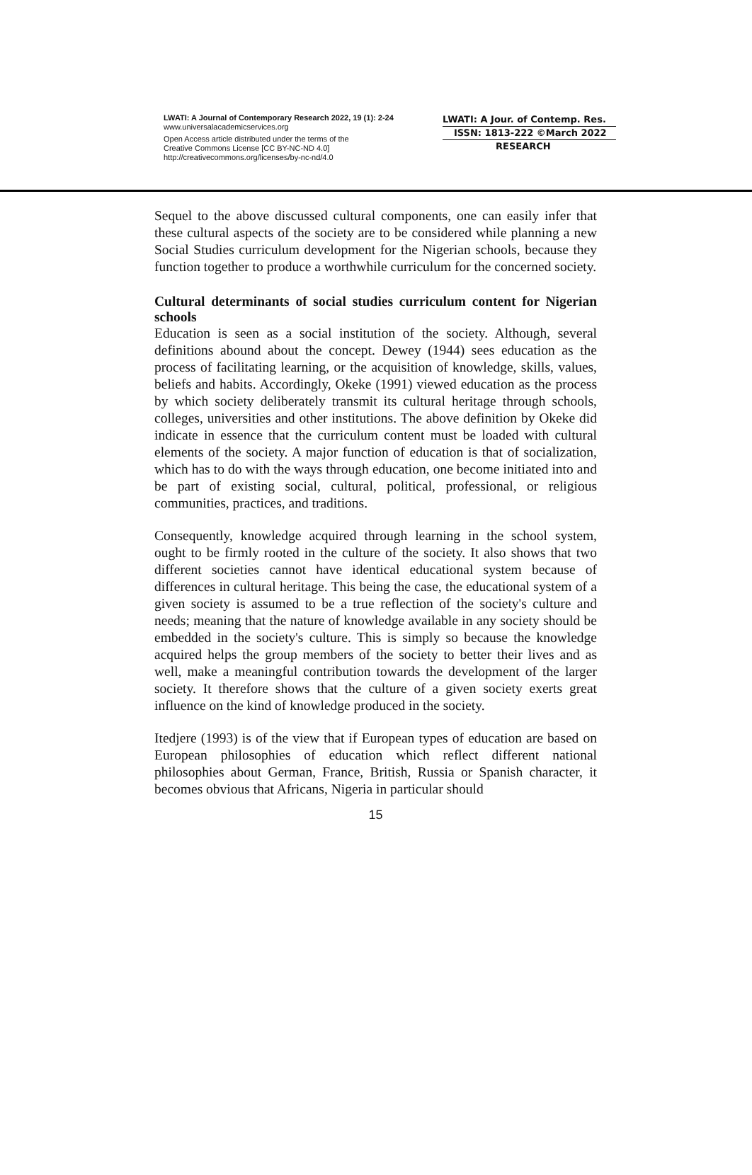LWATI: A Journal of Contemporary Research 2022, 19 (1): 2-24
www.universalacademicservices.org
Open Access article distributed under the terms of the
Creative Commons License [CC BY-NC-ND 4.0]
http://creativecommons.org/licenses/by-nc-nd/4.0
LWATI: A Jour. of Contemp. Res.
ISSN: 1813-222 ©March 2022
RESEARCH
Sequel to the above discussed cultural components, one can easily infer that these cultural aspects of the society are to be considered while planning a new Social Studies curriculum development for the Nigerian schools, because they function together to produce a worthwhile curriculum for the concerned society.
Cultural determinants of social studies curriculum content for Nigerian schools
Education is seen as a social institution of the society. Although, several definitions abound about the concept. Dewey (1944) sees education as the process of facilitating learning, or the acquisition of knowledge, skills, values, beliefs and habits. Accordingly, Okeke (1991) viewed education as the process by which society deliberately transmit its cultural heritage through schools, colleges, universities and other institutions. The above definition by Okeke did indicate in essence that the curriculum content must be loaded with cultural elements of the society. A major function of education is that of socialization, which has to do with the ways through education, one become initiated into and be part of existing social, cultural, political, professional, or religious communities, practices, and traditions.
Consequently, knowledge acquired through learning in the school system, ought to be firmly rooted in the culture of the society. It also shows that two different societies cannot have identical educational system because of differences in cultural heritage. This being the case, the educational system of a given society is assumed to be a true reflection of the society's culture and needs; meaning that the nature of knowledge available in any society should be embedded in the society's culture. This is simply so because the knowledge acquired helps the group members of the society to better their lives and as well, make a meaningful contribution towards the development of the larger society. It therefore shows that the culture of a given society exerts great influence on the kind of knowledge produced in the society.
Itedjere (1993) is of the view that if European types of education are based on European philosophies of education which reflect different national philosophies about German, France, British, Russia or Spanish character, it becomes obvious that Africans, Nigeria in particular should
15